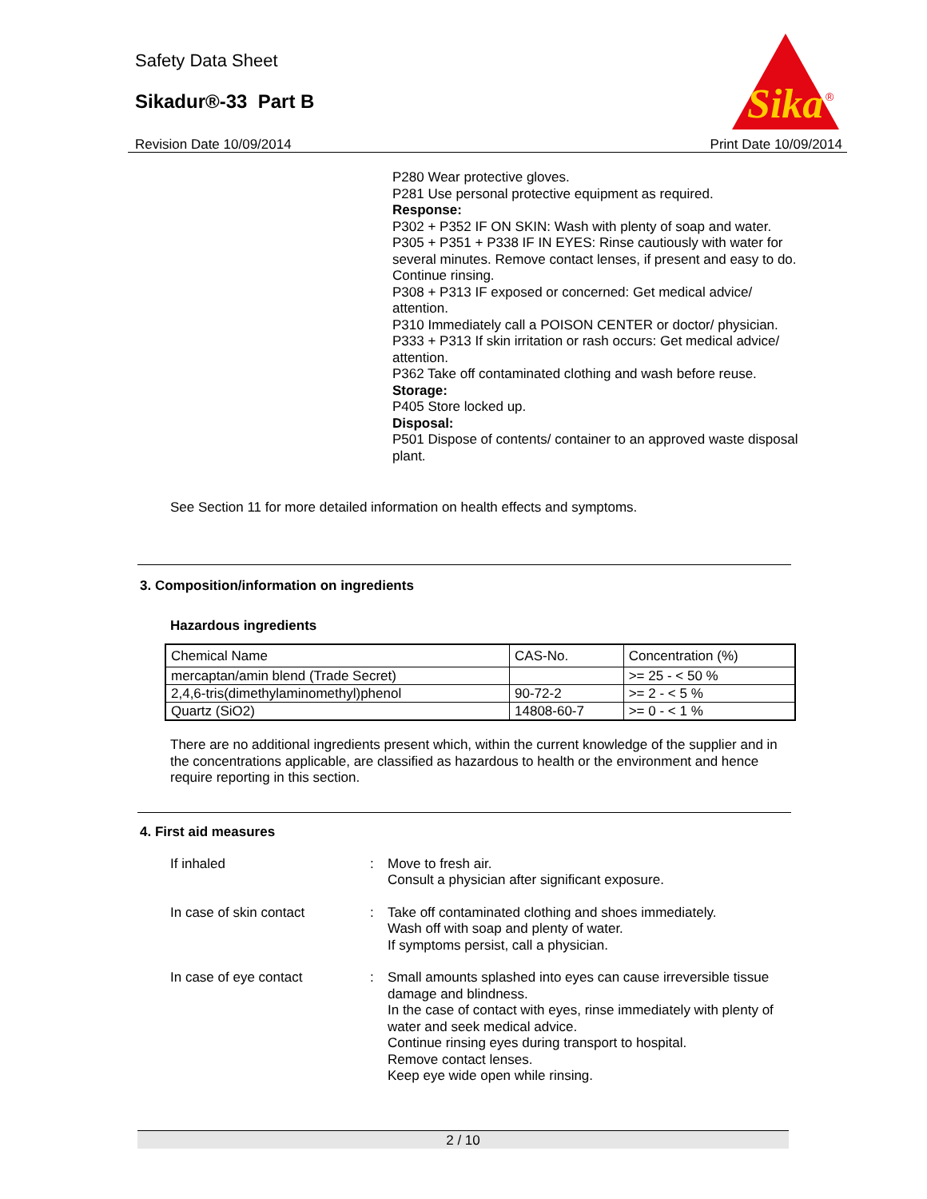Safety Data Sheet
Sikadur®-33 Part B
Revision Date 10/09/2014 Print Date 10/09/2014
Sika
®
P280 Wear protective gloves.
P281 Use personal protective equipment as required.
Response:
P302 + P352 IF ON SKIN: Wash with plenty of soap and water.
P305 + P351 + P338 IF IN EYES: Rinse cautiously with water for several minutes. Remove contact lenses, if present and easy to do. Continue rinsing.
P308 + P313 IF exposed or concerned: Get medical advice/ attention.
P310 Immediately call a POISON CENTER or doctor/ physician.
P333 + P313 If skin irritation or rash occurs: Get medical advice/ attention.
P362 Take off contaminated clothing and wash before reuse.
Storage:
P405 Store locked up.
Disposal:
P501 Dispose of contents/ container to an approved waste disposal plant.
See Section 11 for more detailed information on health effects and symptoms.
3. Composition/information on ingredients
Hazardous ingredients
| Chemical Name | CAS-No. | Concentration (%) |
| --- | --- | --- |
| mercaptan/amin blend (Trade Secret) | | >= 25 - < 50 % |
| 2,4,6-tris(dimethylaminomethyl)phenol | 90-72-2 | >= 2 - < 5 % |
| Quartz (SiO2) | 14808-60-7 | >= 0 - < 1 % |
There are no additional ingredients present which, within the current knowledge of the supplier and in the concentrations applicable, are classified as hazardous to health or the environment and hence require reporting in this section.
4. First aid measures
If inhaled :
Move to fresh air.
Consult a physician after significant exposure.
In case of skin contact :
Take off contaminated clothing and shoes immediately.
Wash off with soap and plenty of water.
If symptoms persist, call a physician.
In case of eye contact :
Small amounts splashed into eyes can cause irreversible tissue damage and blindness.
In the case of contact with eyes, rinse immediately with plenty of water and seek medical advice.
Continue rinsing eyes during transport to hospital.
Remove contact lenses.
Keep eye wide open while rinsing.
2 / 10